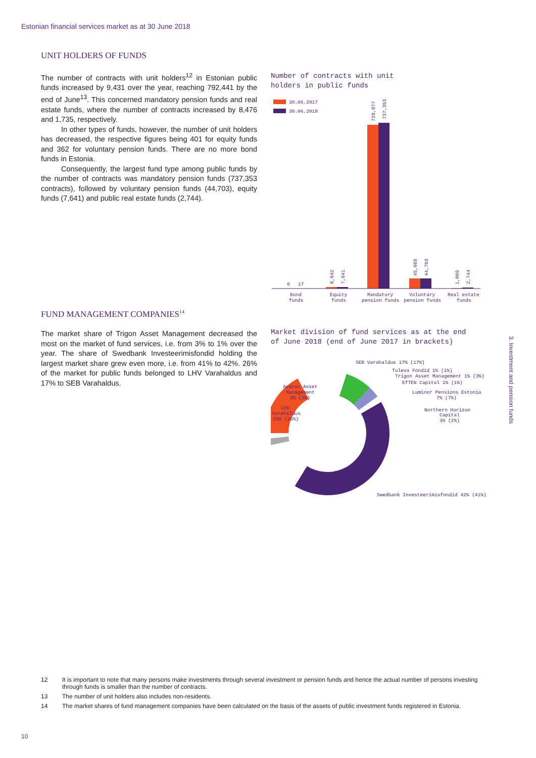Estonian financial services market as at 30 June 2018
UNIT HOLDERS OF FUNDS
The number of contracts with unit holders<sup>12</sup> in Estonian public funds increased by 9,431 over the year, reaching 792,441 by the end of June<sup>13</sup>. This concerned mandatory pension funds and real estate funds, where the number of contracts increased by 8,476 and 1,735, respectively.
In other types of funds, however, the number of unit holders has decreased, the respective figures being 401 for equity funds and 362 for voluntary pension funds. There are no more bond funds in Estonia.
Consequently, the largest fund type among public funds by the number of contracts was mandatory pension funds (737,353 contracts), followed by voluntary pension funds (44,703), equity funds (7,641) and public real estate funds (2,744).
Number of contracts with unit
holders in public funds
30.06.2017
30.06.2018
0
17
8,042
7,641
728,877
737,353
45,065
44,703
1,009
2,744
Bond
funds
Equity
funds
Mandatory
pension funds
Voluntary
pension funds
Real estate
funds
FUND MANAGEMENT COMPANIES<sup>14</sup>
The market share of Trigon Asset Management decreased the most on the market of fund services, i.e. from 3% to 1% over the year. The share of Swedbank Investeerimisfondid holding the largest market share grew even more, i.e. from 41% to 42%. 26% of the market for public funds belonged to LHV Varahaldus and 17% to SEB Varahaldus.
Market division of fund services as at the end
of June 2018 (end of June 2017 in brackets)
SEB Varahaldus 17% (17%)
Tuleva Fondid 1% (1%)
Trigon Asset Management 1% (3%)
EfTEN Capital 1% (1%)
Luminor Pensions Estonia
7% (7%)
Northern Horizon
Capital
3% (2%)
Avaron Asset
Management
2% (2%)
LHV
Varahaldus
26% (26%)
Swedbank Investeerimisfondid 42% (41%)
3. Investment and pension funds
12 It is important to note that many persons make investments through several investment or pension funds and hence the actual number of persons investing through funds is smaller than the number of contracts.
13 The number of unit holders also includes non-residents.
14 The market shares of fund management companies have been calculated on the basis of the assets of public investment funds registered in Estonia.
10